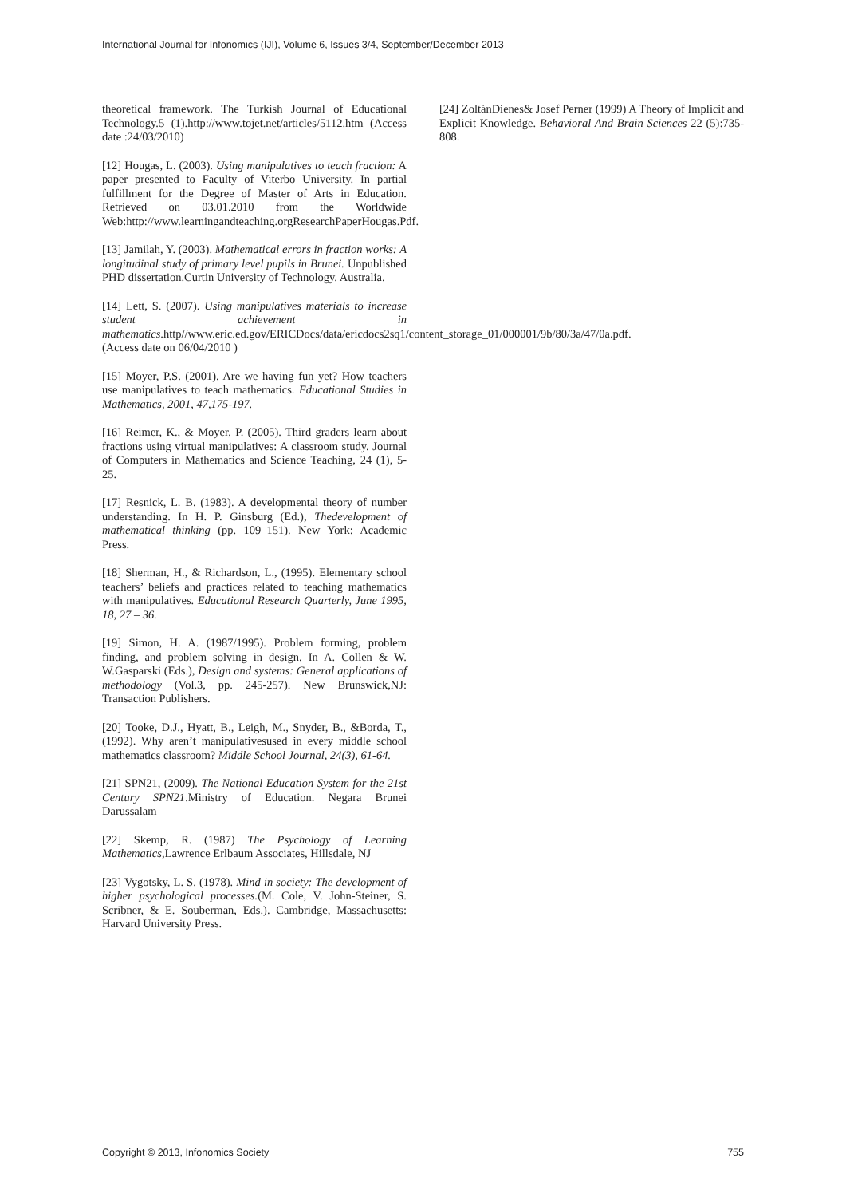International Journal for Infonomics (IJI), Volume 6, Issues 3/4, September/December 2013
theoretical framework. The Turkish Journal of Educational Technology.5 (1).http://www.tojet.net/articles/5112.htm (Access date :24/03/2010)
[12] Hougas, L. (2003). Using manipulatives to teach fraction: A paper presented to Faculty of Viterbo University. In partial fulfillment for the Degree of Master of Arts in Education. Retrieved on 03.01.2010 from the Worldwide Web:http://www.learningandteaching.orgResearchPaperHougas.Pdf.
[13] Jamilah, Y. (2003). Mathematical errors in fraction works: A longitudinal study of primary level pupils in Brunei. Unpublished PHD dissertation.Curtin University of Technology. Australia.
[14] Lett, S. (2007). Using manipulatives materials to increase student achievement in mathematics.http//www.eric.ed.gov/ERICDocs/data/ericdocs2sq1/content_storage_01/000001/9b/80/3a/47/0a.pdf.(Access date on 06/04/2010 )
[15] Moyer, P.S. (2001). Are we having fun yet? How teachers use manipulatives to teach mathematics. Educational Studies in Mathematics, 2001, 47,175-197.
[16] Reimer, K., & Moyer, P. (2005). Third graders learn about fractions using virtual manipulatives: A classroom study. Journal of Computers in Mathematics and Science Teaching, 24 (1), 5-25.
[17] Resnick, L. B. (1983). A developmental theory of number understanding. In H. P. Ginsburg (Ed.), Thedevelopment of mathematical thinking (pp. 109–151). New York: Academic Press.
[18] Sherman, H., & Richardson, L., (1995). Elementary school teachers’ beliefs and practices related to teaching mathematics with manipulatives. Educational Research Quarterly, June 1995, 18, 27 – 36.
[19] Simon, H. A. (1987/1995). Problem forming, problem finding, and problem solving in design. In A. Collen & W. W.Gasparski (Eds.), Design and systems: General applications of methodology (Vol.3, pp. 245-257). New Brunswick,NJ: Transaction Publishers.
[20] Tooke, D.J., Hyatt, B., Leigh, M., Snyder, B., &Borda, T., (1992). Why aren’t manipulativesused in every middle school mathematics classroom? Middle School Journal, 24(3), 61-64.
[21] SPN21, (2009). The National Education System for the 21st Century SPN21.Ministry of Education. Negara Brunei Darussalam
[22] Skemp, R. (1987) The Psychology of Learning Mathematics,Lawrence Erlbaum Associates, Hillsdale, NJ
[23] Vygotsky, L. S. (1978). Mind in society: The development of higher psychological processes.(M. Cole, V. John-Steiner, S. Scribner, & E. Souberman, Eds.). Cambridge, Massachusetts: Harvard University Press.
[24] ZoltánDienes& Josef Perner (1999) A Theory of Implicit and Explicit Knowledge. Behavioral And Brain Sciences 22 (5):735-808.
Copyright © 2013, Infonomics Society 755